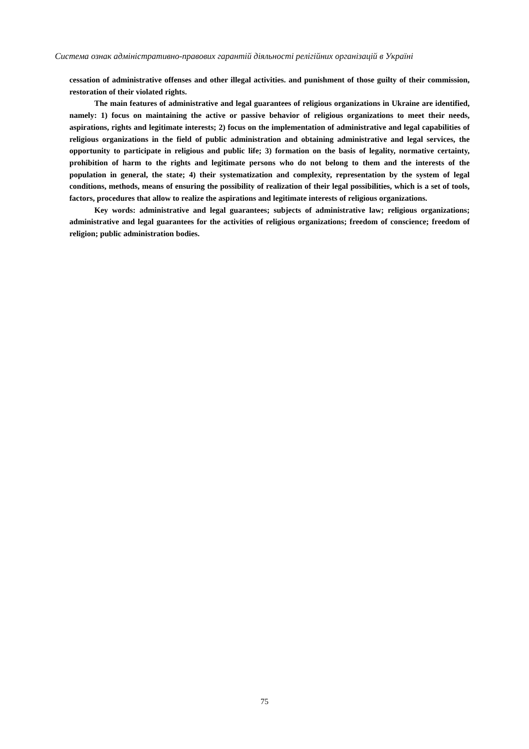Система ознак адміністративно-правових гарантій діяльності релігійних організацій в Україні
cessation of administrative offenses and other illegal activities. and punishment of those guilty of their commission, restoration of their violated rights.
The main features of administrative and legal guarantees of religious organizations in Ukraine are identified, namely: 1) focus on maintaining the active or passive behavior of religious organizations to meet their needs, aspirations, rights and legitimate interests; 2) focus on the implementation of administrative and legal capabilities of religious organizations in the field of public administration and obtaining administrative and legal services, the opportunity to participate in religious and public life; 3) formation on the basis of legality, normative certainty, prohibition of harm to the rights and legitimate persons who do not belong to them and the interests of the population in general, the state; 4) their systematization and complexity, representation by the system of legal conditions, methods, means of ensuring the possibility of realization of their legal possibilities, which is a set of tools, factors, procedures that allow to realize the aspirations and legitimate interests of religious organizations.
Key words: administrative and legal guarantees; subjects of administrative law; religious organizations; administrative and legal guarantees for the activities of religious organizations; freedom of conscience; freedom of religion; public administration bodies.
75